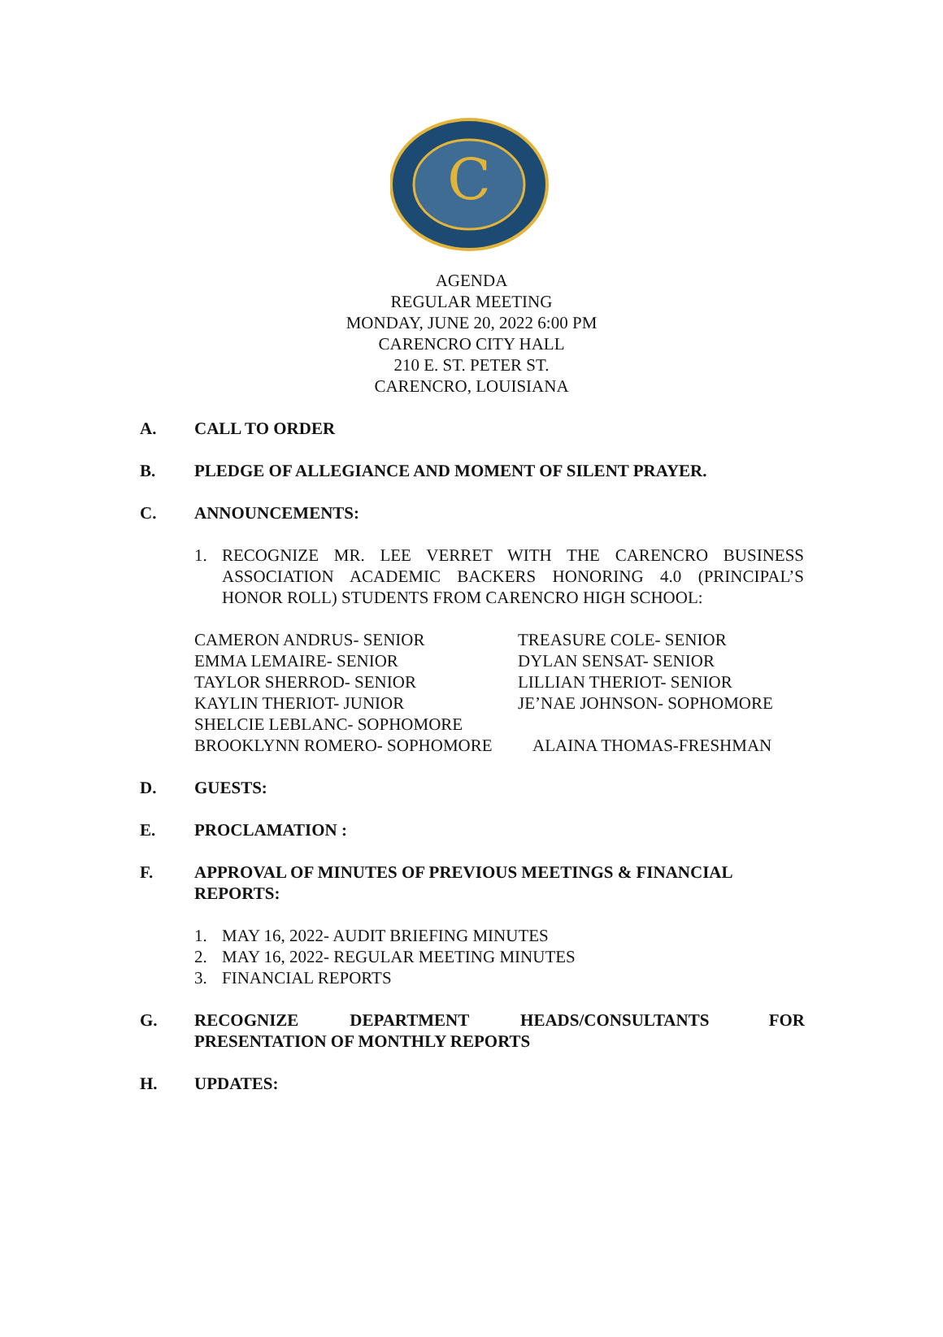C
AGENDA
REGULAR MEETING
MONDAY, JUNE 20, 2022 6:00 PM
CARENCRO CITY HALL
210 E. ST. PETER ST.
CARENCRO, LOUISIANA
A. CALL TO ORDER
B. PLEDGE OF ALLEGIANCE AND MOMENT OF SILENT PRAYER.
C. ANNOUNCEMENTS:
1. RECOGNIZE MR. LEE VERRET WITH THE CARENCRO BUSINESS ASSOCIATION ACADEMIC BACKERS HONORING 4.0 (PRINCIPAL’S HONOR ROLL) STUDENTS FROM CARENCRO HIGH SCHOOL:
CAMERON ANDRUS- SENIOR TREASURE COLE- SENIOR
EMMA LEMAIRE- SENIOR DYLAN SENSAT- SENIOR
TAYLOR SHERROD- SENIOR LILLIAN THERIOT- SENIOR
KAYLIN THERIOT- JUNIOR JE’NAE JOHNSON- SOPHOMORE
SHELCIE LEBLANC- SOPHOMORE
BROOKLYNN ROMERO- SOPHOMORE ALAINA THOMAS-FRESHMAN
D. GUESTS:
E. PROCLAMATION :
F. APPROVAL OF MINUTES OF PREVIOUS MEETINGS & FINANCIAL REPORTS:
1. MAY 16, 2022- AUDIT BRIEFING MINUTES
2. MAY 16, 2022- REGULAR MEETING MINUTES
3. FINANCIAL REPORTS
G. RECOGNIZE DEPARTMENT HEADS/CONSULTANTS FOR PRESENTATION OF MONTHLY REPORTS
H. UPDATES: